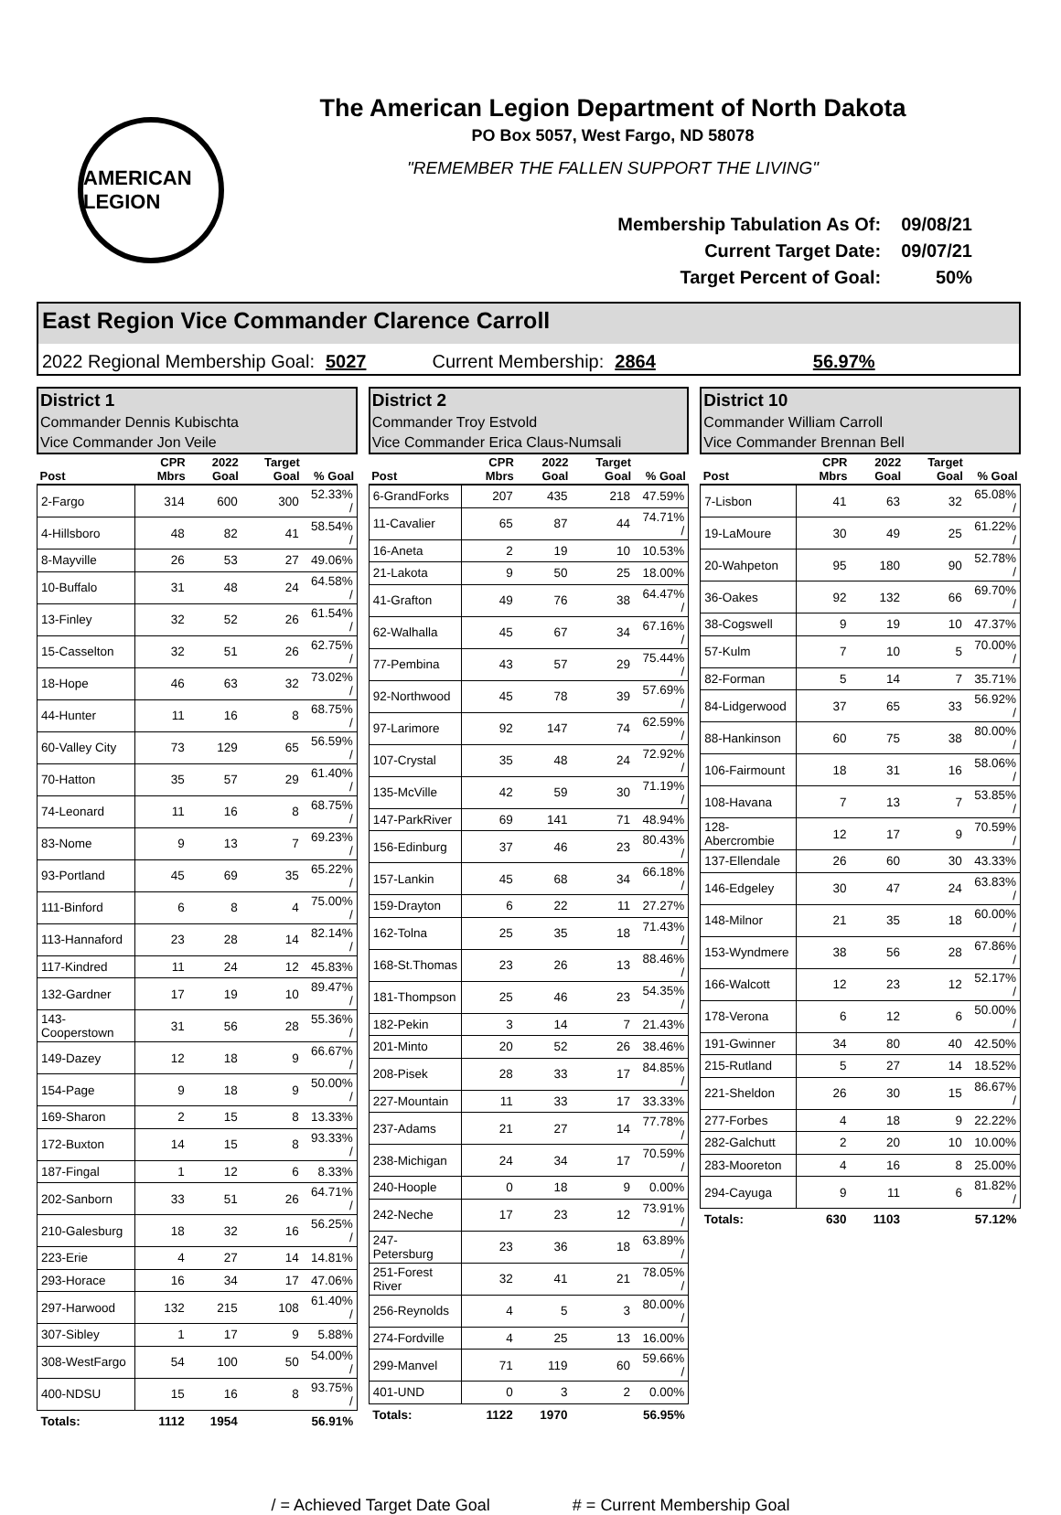AMERICAN LEGION
The American Legion Department of North Dakota
PO Box 5057, West Fargo, ND 58078
"REMEMBER THE FALLEN SUPPORT THE LIVING"
| Membership Tabulation As Of: | 09/08/21 |
| Current Target Date: | 09/07/21 |
| Target Percent of Goal: | 50% |
East Region Vice Commander Clarence Carroll
2022 Regional Membership Goal: 5027 Current Membership: 2864 56.97%
District 1
Commander Dennis Kubischta
Vice Commander Jon Veile
| Post | CPR Mbrs | 2022 Goal | Target Goal | % Goal |
| --- | --- | --- | --- | --- |
| 2-Fargo | 314 | 600 | 300 | 52.33% / |
| 4-Hillsboro | 48 | 82 | 41 | 58.54% / |
| 8-Mayville | 26 | 53 | 27 | 49.06% |
| 10-Buffalo | 31 | 48 | 24 | 64.58% / |
| 13-Finley | 32 | 52 | 26 | 61.54% / |
| 15-Casselton | 32 | 51 | 26 | 62.75% / |
| 18-Hope | 46 | 63 | 32 | 73.02% / |
| 44-Hunter | 11 | 16 | 8 | 68.75% / |
| 60-Valley City | 73 | 129 | 65 | 56.59% / |
| 70-Hatton | 35 | 57 | 29 | 61.40% / |
| 74-Leonard | 11 | 16 | 8 | 68.75% / |
| 83-Nome | 9 | 13 | 7 | 69.23% / |
| 93-Portland | 45 | 69 | 35 | 65.22% / |
| 111-Binford | 6 | 8 | 4 | 75.00% / |
| 113-Hannaford | 23 | 28 | 14 | 82.14% / |
| 117-Kindred | 11 | 24 | 12 | 45.83% |
| 132-Gardner | 17 | 19 | 10 | 89.47% / |
| 143-Cooperstown | 31 | 56 | 28 | 55.36% / |
| 149-Dazey | 12 | 18 | 9 | 66.67% / |
| 154-Page | 9 | 18 | 9 | 50.00% / |
| 169-Sharon | 2 | 15 | 8 | 13.33% |
| 172-Buxton | 14 | 15 | 8 | 93.33% / |
| 187-Fingal | 1 | 12 | 6 | 8.33% |
| 202-Sanborn | 33 | 51 | 26 | 64.71% / |
| 210-Galesburg | 18 | 32 | 16 | 56.25% / |
| 223-Erie | 4 | 27 | 14 | 14.81% |
| 293-Horace | 16 | 34 | 17 | 47.06% |
| 297-Harwood | 132 | 215 | 108 | 61.40% / |
| 307-Sibley | 1 | 17 | 9 | 5.88% |
| 308-WestFargo | 54 | 100 | 50 | 54.00% / |
| 400-NDSU | 15 | 16 | 8 | 93.75% / |
| Totals: | 1112 | 1954 | | 56.91% |
District 2
Commander Troy Estvold
Vice Commander Erica Claus-Numsali
| Post | CPR Mbrs | 2022 Goal | Target Goal | % Goal |
| --- | --- | --- | --- | --- |
| 6-GrandForks | 207 | 435 | 218 | 47.59% |
| 11-Cavalier | 65 | 87 | 44 | 74.71% / |
| 16-Aneta | 2 | 19 | 10 | 10.53% |
| 21-Lakota | 9 | 50 | 25 | 18.00% |
| 41-Grafton | 49 | 76 | 38 | 64.47% / |
| 62-Walhalla | 45 | 67 | 34 | 67.16% / |
| 77-Pembina | 43 | 57 | 29 | 75.44% / |
| 92-Northwood | 45 | 78 | 39 | 57.69% / |
| 97-Larimore | 92 | 147 | 74 | 62.59% / |
| 107-Crystal | 35 | 48 | 24 | 72.92% / |
| 135-McVille | 42 | 59 | 30 | 71.19% / |
| 147-ParkRiver | 69 | 141 | 71 | 48.94% |
| 156-Edinburg | 37 | 46 | 23 | 80.43% / |
| 157-Lankin | 45 | 68 | 34 | 66.18% / |
| 159-Drayton | 6 | 22 | 11 | 27.27% |
| 162-Tolna | 25 | 35 | 18 | 71.43% / |
| 168-St.Thomas | 23 | 26 | 13 | 88.46% / |
| 181-Thompson | 25 | 46 | 23 | 54.35% / |
| 182-Pekin | 3 | 14 | 7 | 21.43% |
| 201-Minto | 20 | 52 | 26 | 38.46% |
| 208-Pisek | 28 | 33 | 17 | 84.85% / |
| 227-Mountain | 11 | 33 | 17 | 33.33% |
| 237-Adams | 21 | 27 | 14 | 77.78% / |
| 238-Michigan | 24 | 34 | 17 | 70.59% / |
| 240-Hoople | 0 | 18 | 9 | 0.00% |
| 242-Neche | 17 | 23 | 12 | 73.91% / |
| 247-Petersburg | 23 | 36 | 18 | 63.89% / |
| 251-Forest River | 32 | 41 | 21 | 78.05% / |
| 256-Reynolds | 4 | 5 | 3 | 80.00% / |
| 274-Fordville | 4 | 25 | 13 | 16.00% |
| 299-Manvel | 71 | 119 | 60 | 59.66% / |
| 401-UND | 0 | 3 | 2 | 0.00% |
| Totals: | 1122 | 1970 | | 56.95% |
District 10
Commander William Carroll
Vice Commander Brennan Bell
| Post | CPR Mbrs | 2022 Goal | Target Goal | % Goal |
| --- | --- | --- | --- | --- |
| 7-Lisbon | 41 | 63 | 32 | 65.08% / |
| 19-LaMoure | 30 | 49 | 25 | 61.22% / |
| 20-Wahpeton | 95 | 180 | 90 | 52.78% / |
| 36-Oakes | 92 | 132 | 66 | 69.70% / |
| 38-Cogswell | 9 | 19 | 10 | 47.37% |
| 57-Kulm | 7 | 10 | 5 | 70.00% / |
| 82-Forman | 5 | 14 | 7 | 35.71% |
| 84-Lidgerwood | 37 | 65 | 33 | 56.92% / |
| 88-Hankinson | 60 | 75 | 38 | 80.00% / |
| 106-Fairmount | 18 | 31 | 16 | 58.06% / |
| 108-Havana | 7 | 13 | 7 | 53.85% / |
| 128-Abercrombie | 12 | 17 | 9 | 70.59% / |
| 137-Ellendale | 26 | 60 | 30 | 43.33% |
| 146-Edgeley | 30 | 47 | 24 | 63.83% / |
| 148-Milnor | 21 | 35 | 18 | 60.00% / |
| 153-Wyndmere | 38 | 56 | 28 | 67.86% / |
| 166-Walcott | 12 | 23 | 12 | 52.17% / |
| 178-Verona | 6 | 12 | 6 | 50.00% / |
| 191-Gwinner | 34 | 80 | 40 | 42.50% |
| 215-Rutland | 5 | 27 | 14 | 18.52% |
| 221-Sheldon | 26 | 30 | 15 | 86.67% / |
| 277-Forbes | 4 | 18 | 9 | 22.22% |
| 282-Galchutt | 2 | 20 | 10 | 10.00% |
| 283-Mooreton | 4 | 16 | 8 | 25.00% |
| 294-Cayuga | 9 | 11 | 6 | 81.82% / |
| Totals: | 630 | 1103 | | 57.12% |
/ = Achieved Target Date Goal # = Current Membership Goal